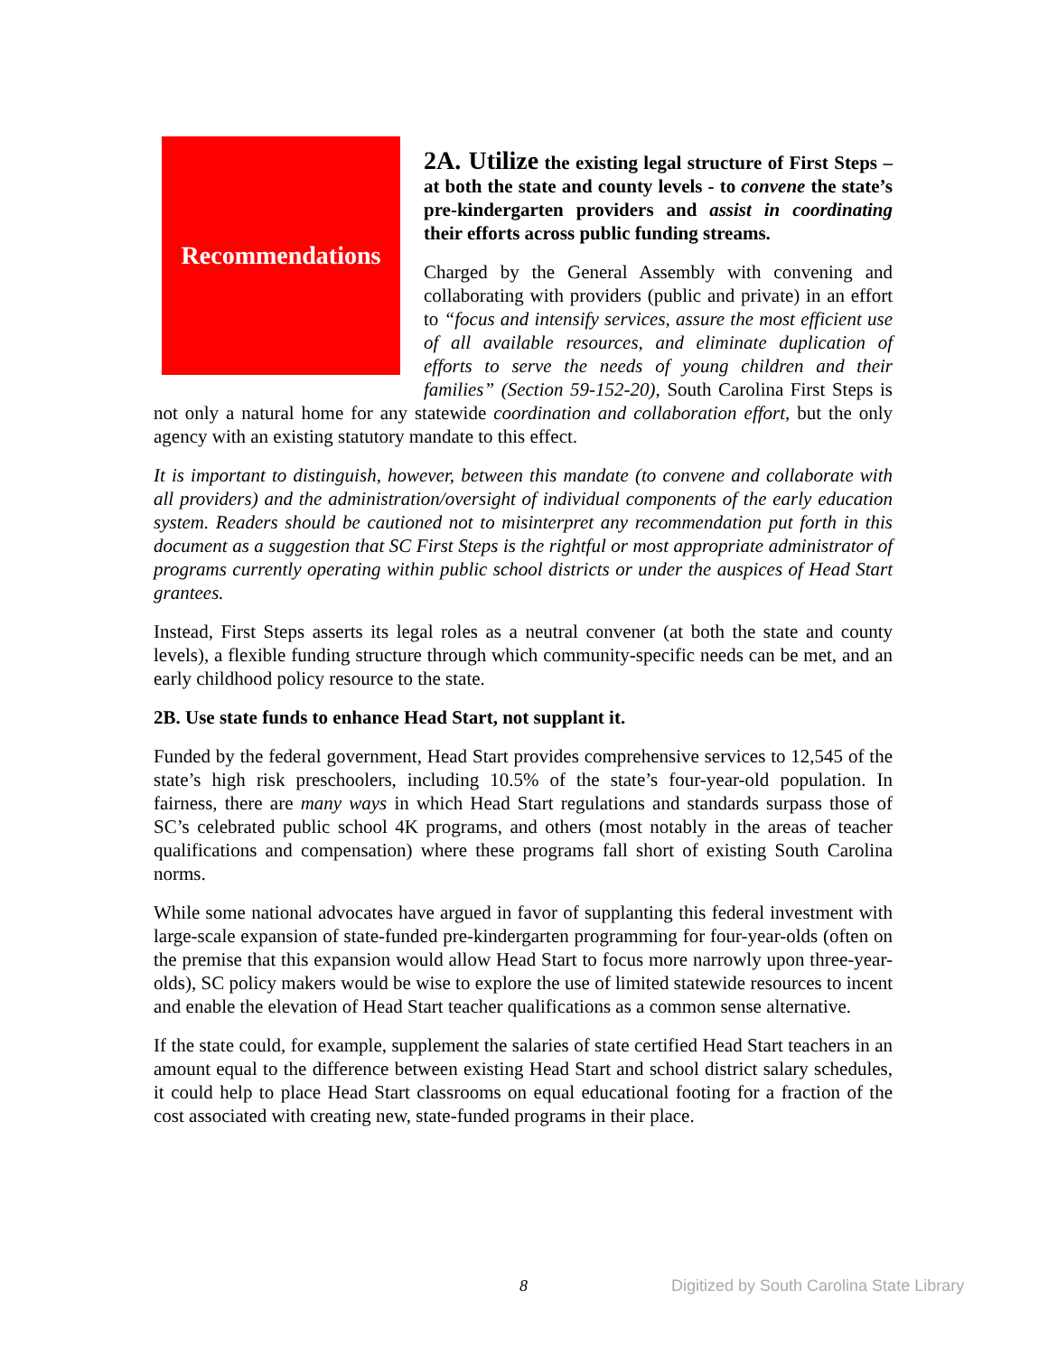Recommendations
2A. Utilize the existing legal structure of First Steps – at both the state and county levels - to convene the state’s pre-kindergarten providers and assist in coordinating their efforts across public funding streams.
Charged by the General Assembly with convening and collaborating with providers (public and private) in an effort to “focus and intensify services, assure the most efficient use of all available resources, and eliminate duplication of efforts to serve the needs of young children and their families” (Section 59-152-20), South Carolina First Steps is not only a natural home for any statewide coordination and collaboration effort, but the only agency with an existing statutory mandate to this effect.
It is important to distinguish, however, between this mandate (to convene and collaborate with all providers) and the administration/oversight of individual components of the early education system. Readers should be cautioned not to misinterpret any recommendation put forth in this document as a suggestion that SC First Steps is the rightful or most appropriate administrator of programs currently operating within public school districts or under the auspices of Head Start grantees.
Instead, First Steps asserts its legal roles as a neutral convener (at both the state and county levels), a flexible funding structure through which community-specific needs can be met, and an early childhood policy resource to the state.
2B. Use state funds to enhance Head Start, not supplant it.
Funded by the federal government, Head Start provides comprehensive services to 12,545 of the state’s high risk preschoolers, including 10.5% of the state’s four-year-old population. In fairness, there are many ways in which Head Start regulations and standards surpass those of SC’s celebrated public school 4K programs, and others (most notably in the areas of teacher qualifications and compensation) where these programs fall short of existing South Carolina norms.
While some national advocates have argued in favor of supplanting this federal investment with large-scale expansion of state-funded pre-kindergarten programming for four-year-olds (often on the premise that this expansion would allow Head Start to focus more narrowly upon three-year-olds), SC policy makers would be wise to explore the use of limited statewide resources to incent and enable the elevation of Head Start teacher qualifications as a common sense alternative.
If the state could, for example, supplement the salaries of state certified Head Start teachers in an amount equal to the difference between existing Head Start and school district salary schedules, it could help to place Head Start classrooms on equal educational footing for a fraction of the cost associated with creating new, state-funded programs in their place.
8 Digitized by South Carolina State Library